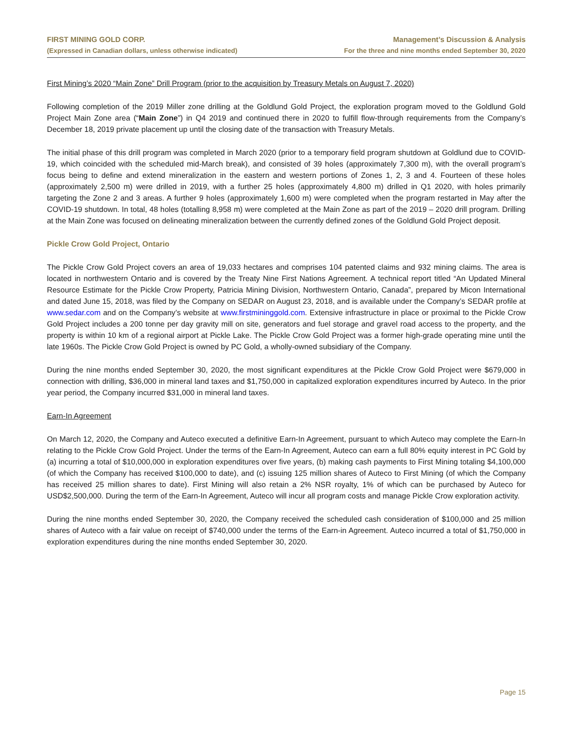FIRST MINING GOLD CORP.
(Expressed in Canadian dollars, unless otherwise indicated)
Management’s Discussion & Analysis
For the three and nine months ended September 30, 2020
First Mining’s 2020 “Main Zone” Drill Program (prior to the acquisition by Treasury Metals on August 7, 2020)
Following completion of the 2019 Miller zone drilling at the Goldlund Gold Project, the exploration program moved to the Goldlund Gold Project Main Zone area (“Main Zone”) in Q4 2019 and continued there in 2020 to fulfill flow-through requirements from the Company’s December 18, 2019 private placement up until the closing date of the transaction with Treasury Metals.
The initial phase of this drill program was completed in March 2020 (prior to a temporary field program shutdown at Goldlund due to COVID-19, which coincided with the scheduled mid-March break), and consisted of 39 holes (approximately 7,300 m), with the overall program’s focus being to define and extend mineralization in the eastern and western portions of Zones 1, 2, 3 and 4. Fourteen of these holes (approximately 2,500 m) were drilled in 2019, with a further 25 holes (approximately 4,800 m) drilled in Q1 2020, with holes primarily targeting the Zone 2 and 3 areas. A further 9 holes (approximately 1,600 m) were completed when the program restarted in May after the COVID-19 shutdown. In total, 48 holes (totalling 8,958 m) were completed at the Main Zone as part of the 2019 – 2020 drill program. Drilling at the Main Zone was focused on delineating mineralization between the currently defined zones of the Goldlund Gold Project deposit.
Pickle Crow Gold Project, Ontario
The Pickle Crow Gold Project covers an area of 19,033 hectares and comprises 104 patented claims and 932 mining claims. The area is located in northwestern Ontario and is covered by the Treaty Nine First Nations Agreement. A technical report titled “An Updated Mineral Resource Estimate for the Pickle Crow Property, Patricia Mining Division, Northwestern Ontario, Canada”, prepared by Micon International and dated June 15, 2018, was filed by the Company on SEDAR on August 23, 2018, and is available under the Company’s SEDAR profile at www.sedar.com and on the Company’s website at www.firstmininggold.com. Extensive infrastructure in place or proximal to the Pickle Crow Gold Project includes a 200 tonne per day gravity mill on site, generators and fuel storage and gravel road access to the property, and the property is within 10 km of a regional airport at Pickle Lake. The Pickle Crow Gold Project was a former high-grade operating mine until the late 1960s. The Pickle Crow Gold Project is owned by PC Gold, a wholly-owned subsidiary of the Company.
During the nine months ended September 30, 2020, the most significant expenditures at the Pickle Crow Gold Project were $679,000 in connection with drilling, $36,000 in mineral land taxes and $1,750,000 in capitalized exploration expenditures incurred by Auteco. In the prior year period, the Company incurred $31,000 in mineral land taxes.
Earn-In Agreement
On March 12, 2020, the Company and Auteco executed a definitive Earn-In Agreement, pursuant to which Auteco may complete the Earn-In relating to the Pickle Crow Gold Project. Under the terms of the Earn-In Agreement, Auteco can earn a full 80% equity interest in PC Gold by (a) incurring a total of $10,000,000 in exploration expenditures over five years, (b) making cash payments to First Mining totaling $4,100,000 (of which the Company has received $100,000 to date), and (c) issuing 125 million shares of Auteco to First Mining (of which the Company has received 25 million shares to date). First Mining will also retain a 2% NSR royalty, 1% of which can be purchased by Auteco for USD$2,500,000. During the term of the Earn-In Agreement, Auteco will incur all program costs and manage Pickle Crow exploration activity.
During the nine months ended September 30, 2020, the Company received the scheduled cash consideration of $100,000 and 25 million shares of Auteco with a fair value on receipt of $740,000 under the terms of the Earn-in Agreement. Auteco incurred a total of $1,750,000 in exploration expenditures during the nine months ended September 30, 2020.
Page 15